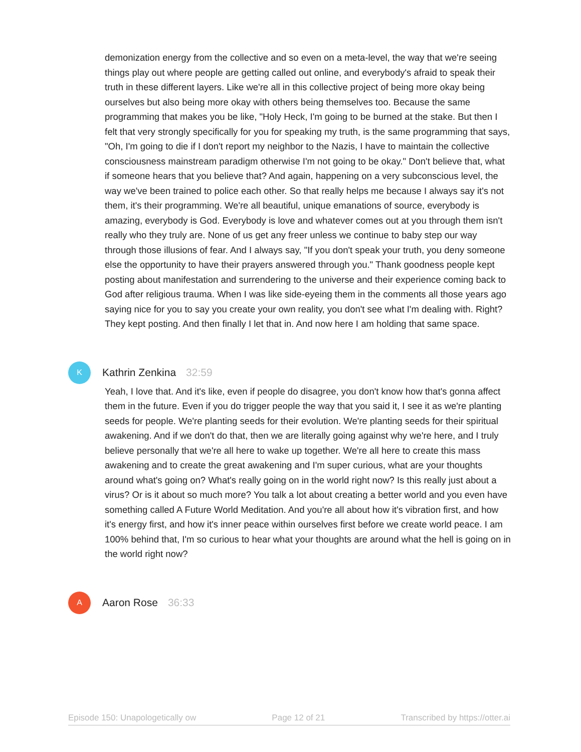demonization energy from the collective and so even on a meta-level, the way that we're seeing things play out where people are getting called out online, and everybody's afraid to speak their truth in these different layers. Like we're all in this collective project of being more okay being ourselves but also being more okay with others being themselves too. Because the same programming that makes you be like, "Holy Heck, I'm going to be burned at the stake. But then I felt that very strongly specifically for you for speaking my truth, is the same programming that says, "Oh, I'm going to die if I don't report my neighbor to the Nazis, I have to maintain the collective consciousness mainstream paradigm otherwise I'm not going to be okay." Don't believe that, what if someone hears that you believe that? And again, happening on a very subconscious level, the way we've been trained to police each other. So that really helps me because I always say it's not them, it's their programming. We're all beautiful, unique emanations of source, everybody is amazing, everybody is God. Everybody is love and whatever comes out at you through them isn't really who they truly are. None of us get any freer unless we continue to baby step our way through those illusions of fear. And I always say, "If you don't speak your truth, you deny someone else the opportunity to have their prayers answered through you." Thank goodness people kept posting about manifestation and surrendering to the universe and their experience coming back to God after religious trauma. When I was like side-eyeing them in the comments all those years ago saying nice for you to say you create your own reality, you don't see what I'm dealing with. Right? They kept posting. And then finally I let that in. And now here I am holding that same space.
K
Kathrin Zenkina 32:59
Yeah, I love that. And it's like, even if people do disagree, you don't know how that's gonna affect them in the future. Even if you do trigger people the way that you said it, I see it as we're planting seeds for people. We're planting seeds for their evolution. We're planting seeds for their spiritual awakening. And if we don't do that, then we are literally going against why we're here, and I truly believe personally that we're all here to wake up together. We're all here to create this mass awakening and to create the great awakening and I'm super curious, what are your thoughts around what's going on? What's really going on in the world right now? Is this really just about a virus? Or is it about so much more? You talk a lot about creating a better world and you even have something called A Future World Meditation. And you're all about how it's vibration first, and how it's energy first, and how it's inner peace within ourselves first before we create world peace. I am 100% behind that, I'm so curious to hear what your thoughts are around what the hell is going on in the world right now?
A
Aaron Rose 36:33
Episode 150: Unapologetically ow Page 12 of 21 Transcribed by https://otter.ai